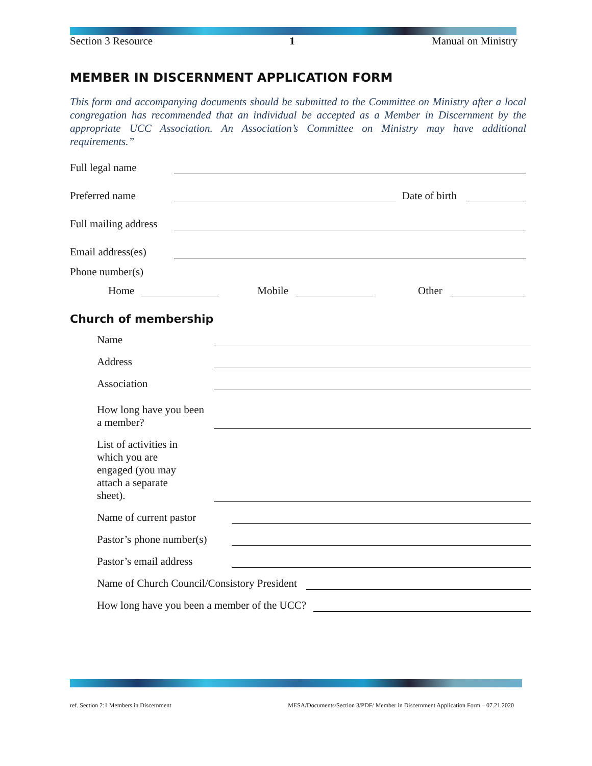Section 3 Resource 1 Manual on Ministry
MEMBER IN DISCERNMENT APPLICATION FORM
This form and accompanying documents should be submitted to the Committee on Ministry after a local congregation has recommended that an individual be accepted as a Member in Discernment by the appropriate UCC Association. An Association’s Committee on Ministry may have additional requirements.”
Full legal name
Preferred name Date of birth
Full mailing address
Email address(es)
Phone number(s)
Home Mobile Other
Church of membership
Name
Address
Association
How long have you been a member?
List of activities in which you are engaged (you may attach a separate sheet).
Name of current pastor
Pastor’s phone number(s)
Pastor’s email address
Name of Church Council/Consistory President
How long have you been a member of the UCC?
ref. Section 2:1 Members in Discernment MESA/Documents/Section 3/PDF/ Member in Discernment Application Form – 07.21.2020